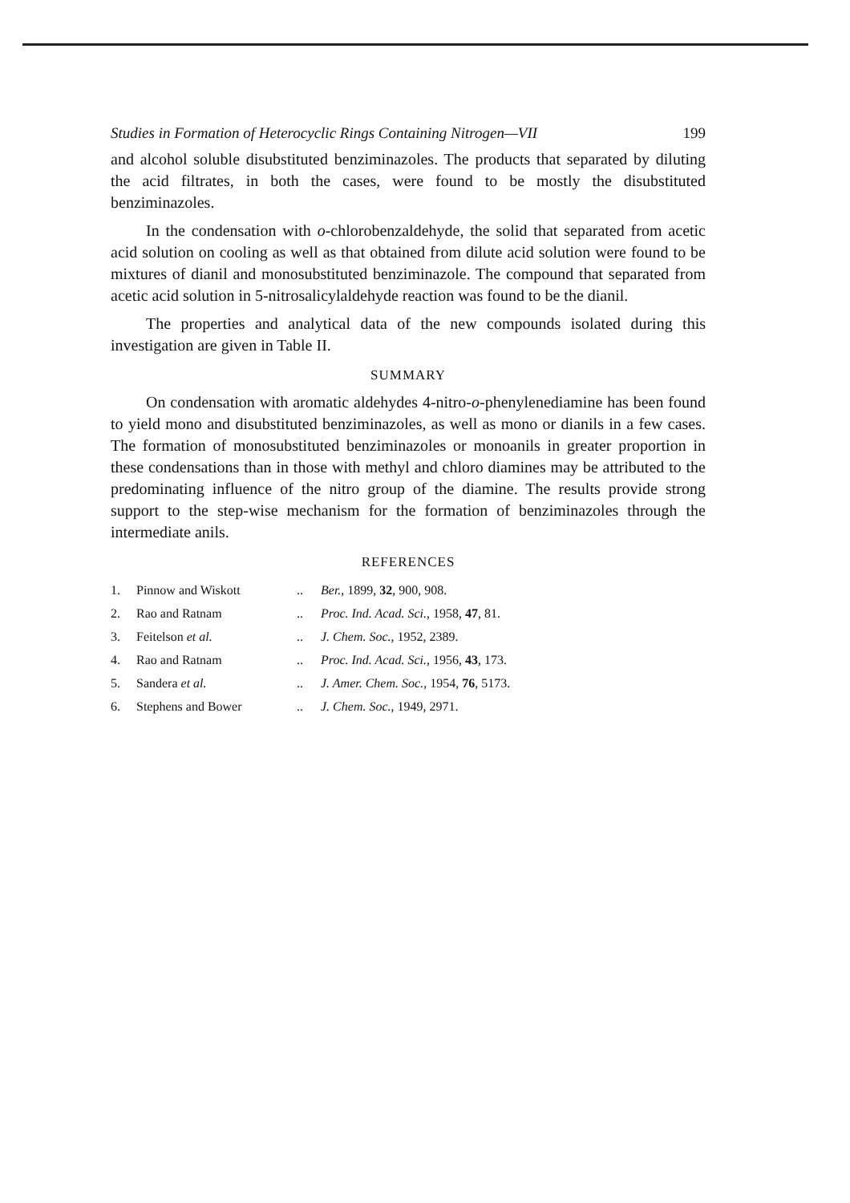Studies in Formation of Heterocyclic Rings Containing Nitrogen—VII 199
and alcohol soluble disubstituted benziminazoles. The products that separated by diluting the acid filtrates, in both the cases, were found to be mostly the disubstituted benziminazoles.
In the condensation with o-chlorobenzaldehyde, the solid that separated from acetic acid solution on cooling as well as that obtained from dilute acid solution were found to be mixtures of dianil and monosubstituted benziminazole. The compound that separated from acetic acid solution in 5-nitrosalicylaldehyde reaction was found to be the dianil.
The properties and analytical data of the new compounds isolated during this investigation are given in Table II.
SUMMARY
On condensation with aromatic aldehydes 4-nitro-o-phenylenediamine has been found to yield mono and disubstituted benziminazoles, as well as mono or dianils in a few cases. The formation of monosubstituted benziminazoles or monoanils in greater proportion in these condensations than in those with methyl and chloro diamines may be attributed to the predominating influence of the nitro group of the diamine. The results provide strong support to the step-wise mechanism for the formation of benziminazoles through the intermediate anils.
REFERENCES
| 1. | Pinnow and Wiskott | .. | Ber. , 1899, 32 , 900, 908. |
| 2. | Rao and Ratnam | .. | Proc. Ind. Acad. Sci. , 1958, 47 , 81. |
| 3. | Feitelson et al. | .. | J. Chem. Soc. , 1952, 2389. |
| 4. | Rao and Ratnam | .. | Proc. Ind. Acad. Sci. , 1956, 43 , 173. |
| 5. | Sandera et al. | .. | J. Amer. Chem. Soc. , 1954, 76 , 5173. |
| 6. | Stephens and Bower | .. | J. Chem. Soc. , 1949, 2971. |